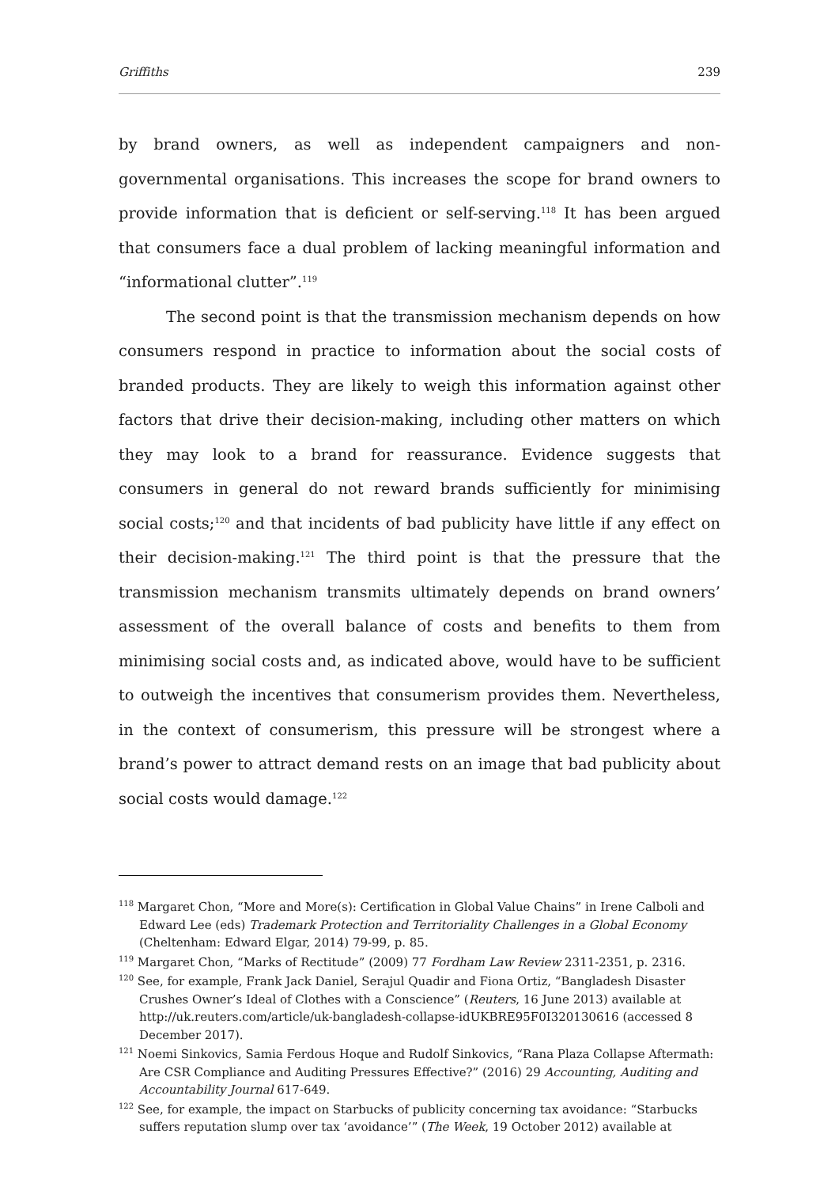Griffiths 239
by brand owners, as well as independent campaigners and non-governmental organisations. This increases the scope for brand owners to provide information that is deficient or self-serving.<sup>118</sup> It has been argued that consumers face a dual problem of lacking meaningful information and “informational clutter”.<sup>119</sup>
The second point is that the transmission mechanism depends on how consumers respond in practice to information about the social costs of branded products. They are likely to weigh this information against other factors that drive their decision-making, including other matters on which they may look to a brand for reassurance. Evidence suggests that consumers in general do not reward brands sufficiently for minimising social costs;<sup>120</sup> and that incidents of bad publicity have little if any effect on their decision-making.<sup>121</sup> The third point is that the pressure that the transmission mechanism transmits ultimately depends on brand owners’ assessment of the overall balance of costs and benefits to them from minimising social costs and, as indicated above, would have to be sufficient to outweigh the incentives that consumerism provides them. Nevertheless, in the context of consumerism, this pressure will be strongest where a brand’s power to attract demand rests on an image that bad publicity about social costs would damage.<sup>122</sup>
<sup>118</sup> Margaret Chon, “More and More(s): Certification in Global Value Chains” in Irene Calboli and Edward Lee (eds) Trademark Protection and Territoriality Challenges in a Global Economy (Cheltenham: Edward Elgar, 2014) 79-99, p. 85.
<sup>119</sup> Margaret Chon, “Marks of Rectitude” (2009) 77 Fordham Law Review 2311-2351, p. 2316.
<sup>120</sup> See, for example, Frank Jack Daniel, Serajul Quadir and Fiona Ortiz, “Bangladesh Disaster Crushes Owner’s Ideal of Clothes with a Conscience” (Reuters, 16 June 2013) available at http://uk.reuters.com/article/uk-bangladesh-collapse-idUKBRE95F0I320130616 (accessed 8 December 2017).
<sup>121</sup> Noemi Sinkovics, Samia Ferdous Hoque and Rudolf Sinkovics, “Rana Plaza Collapse Aftermath: Are CSR Compliance and Auditing Pressures Effective?” (2016) 29 Accounting, Auditing and Accountability Journal 617-649.
<sup>122</sup> See, for example, the impact on Starbucks of publicity concerning tax avoidance: “Starbucks suffers reputation slump over tax ‘avoidance’” (The Week, 19 October 2012) available at